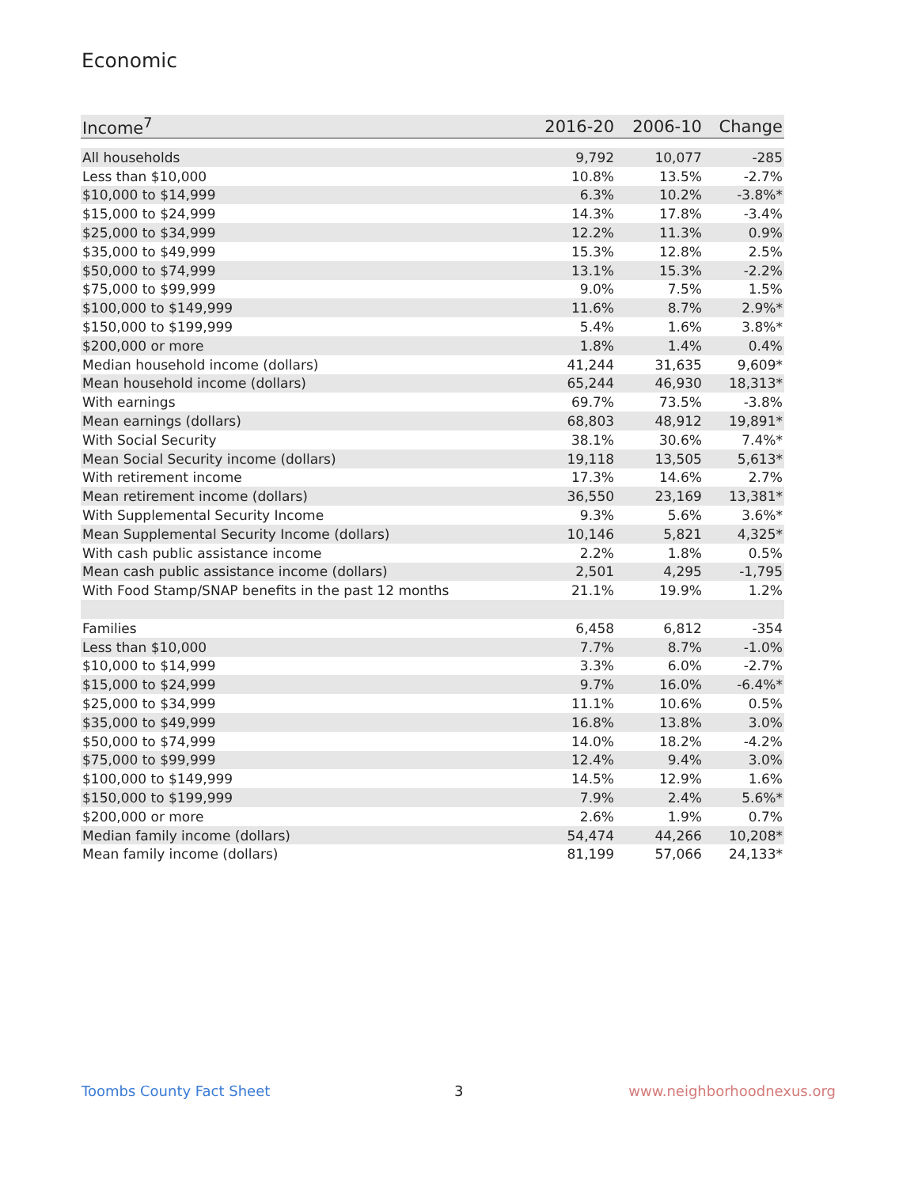Economic
| Income<sup>7</sup> | 2016-20 | 2006-10 | Change |
| --- | --- | --- | --- |
| All households | 9,792 | 10,077 | -285 |
| Less than $10,000 | 10.8% | 13.5% | -2.7% |
| $10,000 to $14,999 | 6.3% | 10.2% | -3.8%* |
| $15,000 to $24,999 | 14.3% | 17.8% | -3.4% |
| $25,000 to $34,999 | 12.2% | 11.3% | 0.9% |
| $35,000 to $49,999 | 15.3% | 12.8% | 2.5% |
| $50,000 to $74,999 | 13.1% | 15.3% | -2.2% |
| $75,000 to $99,999 | 9.0% | 7.5% | 1.5% |
| $100,000 to $149,999 | 11.6% | 8.7% | 2.9%* |
| $150,000 to $199,999 | 5.4% | 1.6% | 3.8%* |
| $200,000 or more | 1.8% | 1.4% | 0.4% |
| Median household income (dollars) | 41,244 | 31,635 | 9,609* |
| Mean household income (dollars) | 65,244 | 46,930 | 18,313* |
| With earnings | 69.7% | 73.5% | -3.8% |
| Mean earnings (dollars) | 68,803 | 48,912 | 19,891* |
| With Social Security | 38.1% | 30.6% | 7.4%* |
| Mean Social Security income (dollars) | 19,118 | 13,505 | 5,613* |
| With retirement income | 17.3% | 14.6% | 2.7% |
| Mean retirement income (dollars) | 36,550 | 23,169 | 13,381* |
| With Supplemental Security Income | 9.3% | 5.6% | 3.6%* |
| Mean Supplemental Security Income (dollars) | 10,146 | 5,821 | 4,325* |
| With cash public assistance income | 2.2% | 1.8% | 0.5% |
| Mean cash public assistance income (dollars) | 2,501 | 4,295 | -1,795 |
| With Food Stamp/SNAP benefits in the past 12 months | 21.1% | 19.9% | 1.2% |
| Families | 6,458 | 6,812 | -354 |
| Less than $10,000 | 7.7% | 8.7% | -1.0% |
| $10,000 to $14,999 | 3.3% | 6.0% | -2.7% |
| $15,000 to $24,999 | 9.7% | 16.0% | -6.4%* |
| $25,000 to $34,999 | 11.1% | 10.6% | 0.5% |
| $35,000 to $49,999 | 16.8% | 13.8% | 3.0% |
| $50,000 to $74,999 | 14.0% | 18.2% | -4.2% |
| $75,000 to $99,999 | 12.4% | 9.4% | 3.0% |
| $100,000 to $149,999 | 14.5% | 12.9% | 1.6% |
| $150,000 to $199,999 | 7.9% | 2.4% | 5.6%* |
| $200,000 or more | 2.6% | 1.9% | 0.7% |
| Median family income (dollars) | 54,474 | 44,266 | 10,208* |
| Mean family income (dollars) | 81,199 | 57,066 | 24,133* |
Toombs County Fact Sheet 3 www.neighborhoodnexus.org